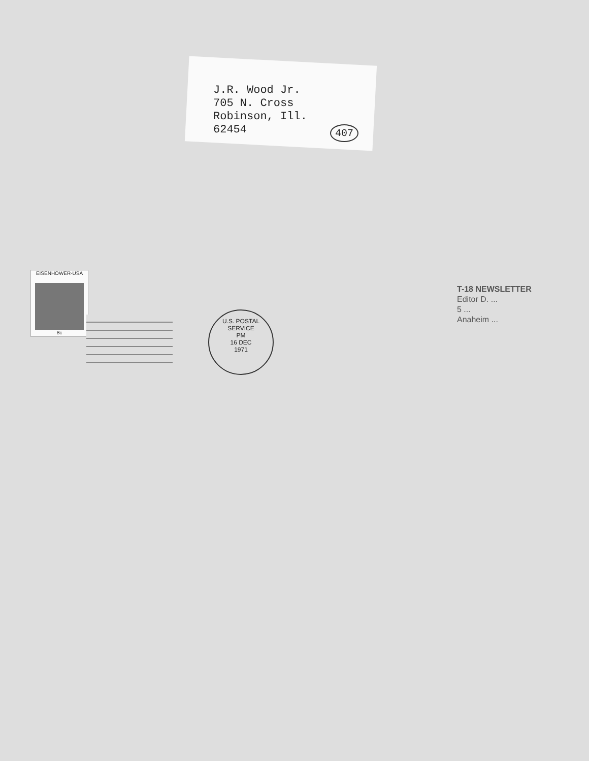J.R. Wood Jr.
705 N. Cross
Robinson, Ill.
62454
407
EISENHOWER-USA
8c
U.S. POSTAL SERVICE
PM
16 DEC
1971
T-18 NEWSLETTER
Editor D. ...
5 ...
Anaheim ...